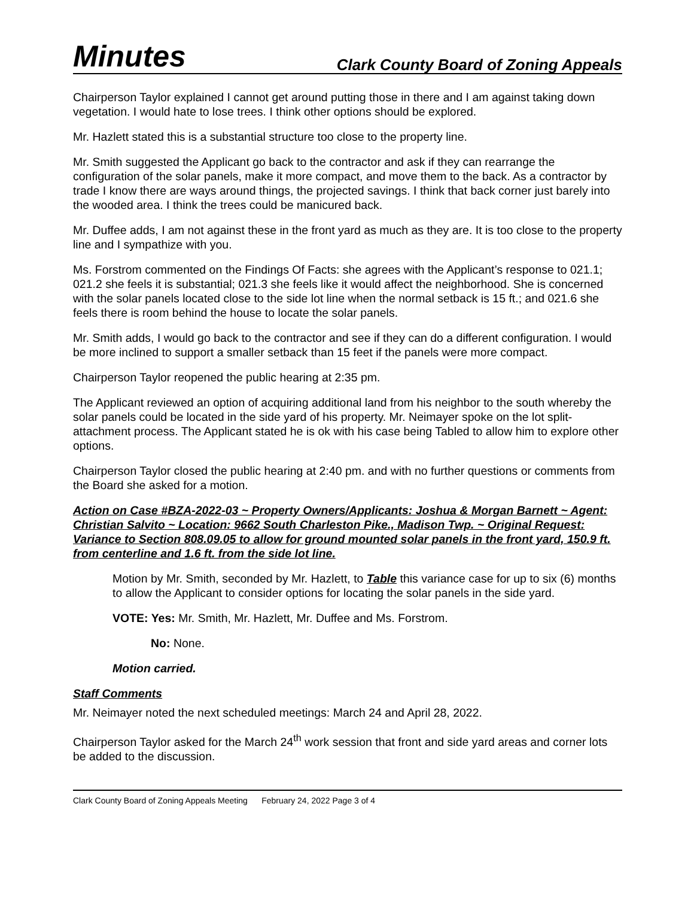Minutes Clark County Board of Zoning Appeals
Chairperson Taylor explained I cannot get around putting those in there and I am against taking down vegetation. I would hate to lose trees. I think other options should be explored.
Mr. Hazlett stated this is a substantial structure too close to the property line.
Mr. Smith suggested the Applicant go back to the contractor and ask if they can rearrange the configuration of the solar panels, make it more compact, and move them to the back. As a contractor by trade I know there are ways around things, the projected savings. I think that back corner just barely into the wooded area. I think the trees could be manicured back.
Mr. Duffee adds, I am not against these in the front yard as much as they are. It is too close to the property line and I sympathize with you.
Ms. Forstrom commented on the Findings Of Facts: she agrees with the Applicant’s response to 021.1; 021.2 she feels it is substantial; 021.3 she feels like it would affect the neighborhood. She is concerned with the solar panels located close to the side lot line when the normal setback is 15 ft.; and 021.6 she feels there is room behind the house to locate the solar panels.
Mr. Smith adds, I would go back to the contractor and see if they can do a different configuration. I would be more inclined to support a smaller setback than 15 feet if the panels were more compact.
Chairperson Taylor reopened the public hearing at 2:35 pm.
The Applicant reviewed an option of acquiring additional land from his neighbor to the south whereby the solar panels could be located in the side yard of his property. Mr. Neimayer spoke on the lot split-attachment process. The Applicant stated he is ok with his case being Tabled to allow him to explore other options.
Chairperson Taylor closed the public hearing at 2:40 pm. and with no further questions or comments from the Board she asked for a motion.
Action on Case #BZA-2022-03 ~ Property Owners/Applicants: Joshua & Morgan Barnett ~ Agent: Christian Salvito ~ Location: 9662 South Charleston Pike., Madison Twp. ~ Original Request: Variance to Section 808.09.05 to allow for ground mounted solar panels in the front yard, 150.9 ft. from centerline and 1.6 ft. from the side lot line.
Motion by Mr. Smith, seconded by Mr. Hazlett, to Table this variance case for up to six (6) months to allow the Applicant to consider options for locating the solar panels in the side yard.
VOTE: Yes: Mr. Smith, Mr. Hazlett, Mr. Duffee and Ms. Forstrom.
No: None.
Motion carried.
Staff Comments
Mr. Neimayer noted the next scheduled meetings: March 24 and April 28, 2022.
Chairperson Taylor asked for the March 24<sup>th</sup> work session that front and side yard areas and corner lots be added to the discussion.
Clark County Board of Zoning Appeals Meeting February 24, 2022 Page 3 of 4